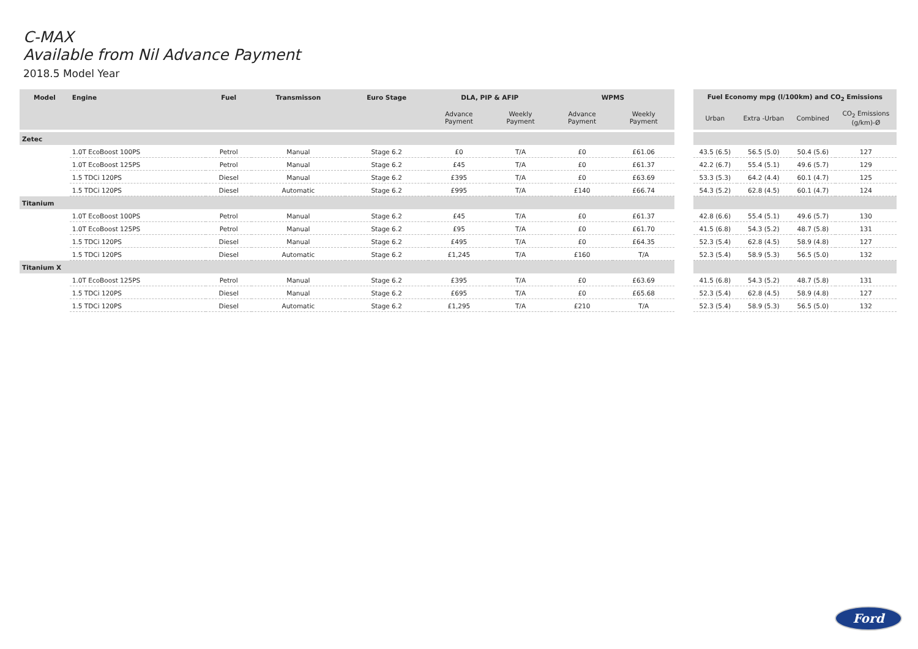C-MAX
Available from Nil Advance Payment
2018.5 Model Year
| Model | Engine | Fuel | Transmisson | Euro Stage | DLA, PIP & AFIP | | WPMS | |
| --- | --- | --- | --- | --- | --- | --- | --- | --- |
| | | | | | Advance Payment | Weekly Payment | Advance Payment | Weekly Payment |
| Zetec | | | | | | | | |
| | 1.0T EcoBoost 100PS | Petrol | Manual | Stage 6.2 | £0 | T/A | £0 | £61.06 |
| | 1.0T EcoBoost 125PS | Petrol | Manual | Stage 6.2 | £45 | T/A | £0 | £61.37 |
| | 1.5 TDCi 120PS | Diesel | Manual | Stage 6.2 | £395 | T/A | £0 | £63.69 |
| | 1.5 TDCi 120PS | Diesel | Automatic | Stage 6.2 | £995 | T/A | £140 | £66.74 |
| Titanium | | | | | | | | |
| | 1.0T EcoBoost 100PS | Petrol | Manual | Stage 6.2 | £45 | T/A | £0 | £61.37 |
| | 1.0T EcoBoost 125PS | Petrol | Manual | Stage 6.2 | £95 | T/A | £0 | £61.70 |
| | 1.5 TDCi 120PS | Diesel | Manual | Stage 6.2 | £495 | T/A | £0 | £64.35 |
| | 1.5 TDCi 120PS | Diesel | Automatic | Stage 6.2 | £1,245 | T/A | £160 | T/A |
| Titanium X | | | | | | | | |
| | 1.0T EcoBoost 125PS | Petrol | Manual | Stage 6.2 | £395 | T/A | £0 | £63.69 |
| | 1.5 TDCi 120PS | Diesel | Manual | Stage 6.2 | £695 | T/A | £0 | £65.68 |
| | 1.5 TDCi 120PS | Diesel | Automatic | Stage 6.2 | £1,295 | T/A | £210 | T/A |
| Fuel Economy mpg (l/100km) and CO<sub>2</sub> Emissions | | | |
| --- | --- | --- | --- |
| Urban | Extra -Urban | Combined | CO<sub>2</sub> Emissions (g/km)-Ø |
| 43.5 (6.5) | 56.5 (5.0) | 50.4 (5.6) | 127 |
| 42.2 (6.7) | 55.4 (5.1) | 49.6 (5.7) | 129 |
| 53.3 (5.3) | 64.2 (4.4) | 60.1 (4.7) | 125 |
| 54.3 (5.2) | 62.8 (4.5) | 60.1 (4.7) | 124 |
| 42.8 (6.6) | 55.4 (5.1) | 49.6 (5.7) | 130 |
| 41.5 (6.8) | 54.3 (5.2) | 48.7 (5.8) | 131 |
| 52.3 (5.4) | 62.8 (4.5) | 58.9 (4.8) | 127 |
| 52.3 (5.4) | 58.9 (5.3) | 56.5 (5.0) | 132 |
| 41.5 (6.8) | 54.3 (5.2) | 48.7 (5.8) | 131 |
| 52.3 (5.4) | 62.8 (4.5) | 58.9 (4.8) | 127 |
| 52.3 (5.4) | 58.9 (5.3) | 56.5 (5.0) | 132 |
Ford